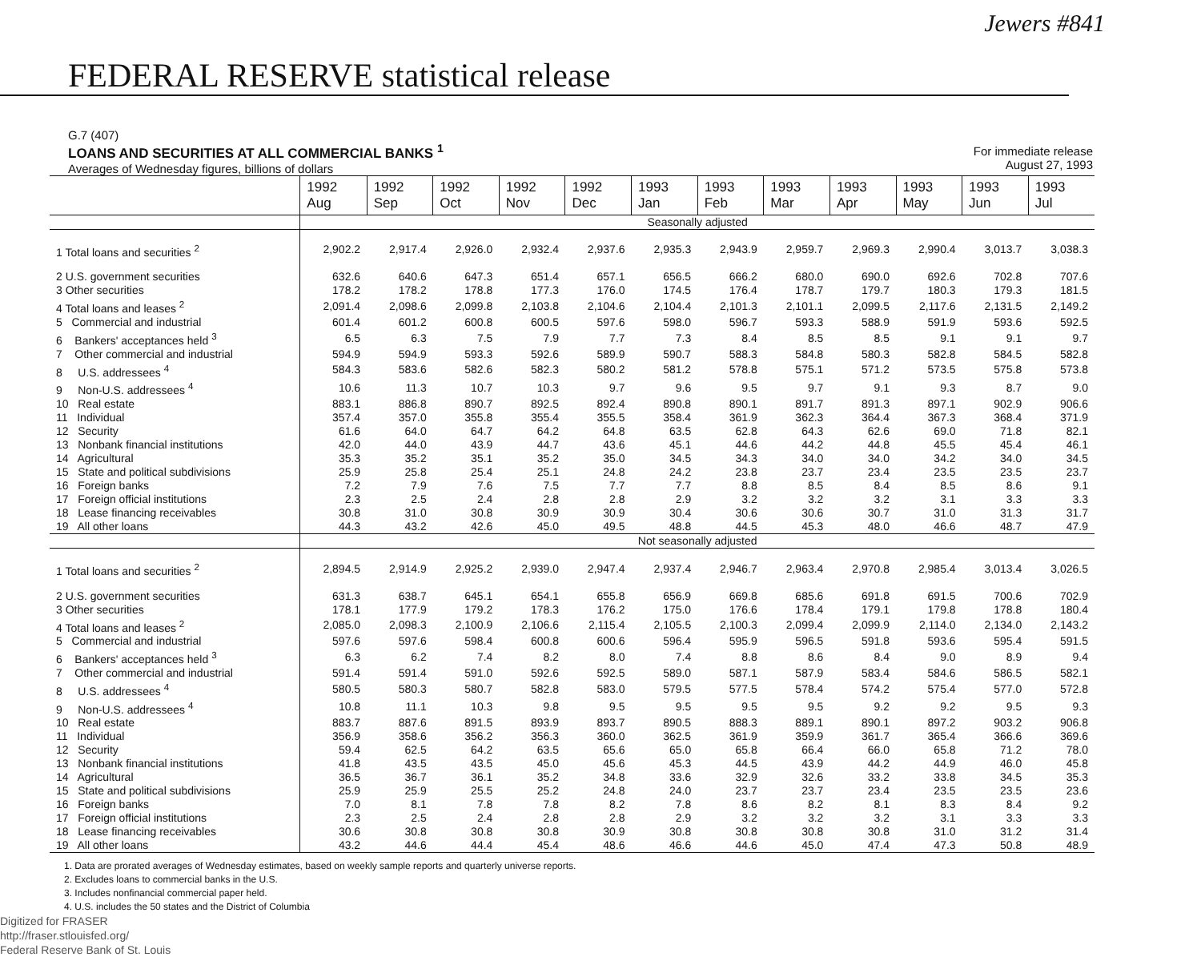Jewers #841
FEDERAL RESERVE statistical release
G.7 (407)
LOANS AND SECURITIES AT ALL COMMERCIAL BANKS <sup>1</sup>
Averages of Wednesday figures, billions of dollars
For immediate release
August 27, 1993
| | 1992 Aug | 1992 Sep | 1992 Oct | 1992 Nov | 1992 Dec | 1993 Jan | 1993 Feb | 1993 Mar | 1993 Apr | 1993 May | 1993 Jun | 1993 Jul |
| --- | --- | --- | --- | --- | --- | --- | --- | --- | --- | --- | --- | --- |
| | Seasonally adjusted | | | | | | | | | | | |
| 1 Total loans and securities <sup>2</sup> | 2,902.2 | 2,917.4 | 2,926.0 | 2,932.4 | 2,937.6 | 2,935.3 | 2,943.9 | 2,959.7 | 2,969.3 | 2,990.4 | 3,013.7 | 3,038.3 |
| 2 U.S. government securities | 632.6 | 640.6 | 647.3 | 651.4 | 657.1 | 656.5 | 666.2 | 680.0 | 690.0 | 692.6 | 702.8 | 707.6 |
| 3 Other securities | 178.2 | 178.2 | 178.8 | 177.3 | 176.0 | 174.5 | 176.4 | 178.7 | 179.7 | 180.3 | 179.3 | 181.5 |
| 4 Total loans and leases <sup>2</sup> | 2,091.4 | 2,098.6 | 2,099.8 | 2,103.8 | 2,104.6 | 2,104.4 | 2,101.3 | 2,101.1 | 2,099.5 | 2,117.6 | 2,131.5 | 2,149.2 |
| 5 Commercial and industrial | 601.4 | 601.2 | 600.8 | 600.5 | 597.6 | 598.0 | 596.7 | 593.3 | 588.9 | 591.9 | 593.6 | 592.5 |
| 6 Bankers' acceptances held <sup>3</sup> | 6.5 | 6.3 | 7.5 | 7.9 | 7.7 | 7.3 | 8.4 | 8.5 | 8.5 | 9.1 | 9.1 | 9.7 |
| 7 Other commercial and industrial | 594.9 | 594.9 | 593.3 | 592.6 | 589.9 | 590.7 | 588.3 | 584.8 | 580.3 | 582.8 | 584.5 | 582.8 |
| 8 U.S. addressees <sup>4</sup> | 584.3 | 583.6 | 582.6 | 582.3 | 580.2 | 581.2 | 578.8 | 575.1 | 571.2 | 573.5 | 575.8 | 573.8 |
| 9 Non-U.S. addressees <sup>4</sup> | 10.6 | 11.3 | 10.7 | 10.3 | 9.7 | 9.6 | 9.5 | 9.7 | 9.1 | 9.3 | 8.7 | 9.0 |
| 10 Real estate | 883.1 | 886.8 | 890.7 | 892.5 | 892.4 | 890.8 | 890.1 | 891.7 | 891.3 | 897.1 | 902.9 | 906.6 |
| 11 Individual | 357.4 | 357.0 | 355.8 | 355.4 | 355.5 | 358.4 | 361.9 | 362.3 | 364.4 | 367.3 | 368.4 | 371.9 |
| 12 Security | 61.6 | 64.0 | 64.7 | 64.2 | 64.8 | 63.5 | 62.8 | 64.3 | 62.6 | 69.0 | 71.8 | 82.1 |
| 13 Nonbank financial institutions | 42.0 | 44.0 | 43.9 | 44.7 | 43.6 | 45.1 | 44.6 | 44.2 | 44.8 | 45.5 | 45.4 | 46.1 |
| 14 Agricultural | 35.3 | 35.2 | 35.1 | 35.2 | 35.0 | 34.5 | 34.3 | 34.0 | 34.0 | 34.2 | 34.0 | 34.5 |
| 15 State and political subdivisions | 25.9 | 25.8 | 25.4 | 25.1 | 24.8 | 24.2 | 23.8 | 23.7 | 23.4 | 23.5 | 23.5 | 23.7 |
| 16 Foreign banks | 7.2 | 7.9 | 7.6 | 7.5 | 7.7 | 7.7 | 8.8 | 8.5 | 8.4 | 8.5 | 8.6 | 9.1 |
| 17 Foreign official institutions | 2.3 | 2.5 | 2.4 | 2.8 | 2.8 | 2.9 | 3.2 | 3.2 | 3.2 | 3.1 | 3.3 | 3.3 |
| 18 Lease financing receivables | 30.8 | 31.0 | 30.8 | 30.9 | 30.9 | 30.4 | 30.6 | 30.6 | 30.7 | 31.0 | 31.3 | 31.7 |
| 19 All other loans | 44.3 | 43.2 | 42.6 | 45.0 | 49.5 | 48.8 | 44.5 | 45.3 | 48.0 | 46.6 | 48.7 | 47.9 |
| | Not seasonally adjusted | | | | | | | | | | | |
| 1 Total loans and securities <sup>2</sup> | 2,894.5 | 2,914.9 | 2,925.2 | 2,939.0 | 2,947.4 | 2,937.4 | 2,946.7 | 2,963.4 | 2,970.8 | 2,985.4 | 3,013.4 | 3,026.5 |
| 2 U.S. government securities | 631.3 | 638.7 | 645.1 | 654.1 | 655.8 | 656.9 | 669.8 | 685.6 | 691.8 | 691.5 | 700.6 | 702.9 |
| 3 Other securities | 178.1 | 177.9 | 179.2 | 178.3 | 176.2 | 175.0 | 176.6 | 178.4 | 179.1 | 179.8 | 178.8 | 180.4 |
| 4 Total loans and leases <sup>2</sup> | 2,085.0 | 2,098.3 | 2,100.9 | 2,106.6 | 2,115.4 | 2,105.5 | 2,100.3 | 2,099.4 | 2,099.9 | 2,114.0 | 2,134.0 | 2,143.2 |
| 5 Commercial and industrial | 597.6 | 597.6 | 598.4 | 600.8 | 600.6 | 596.4 | 595.9 | 596.5 | 591.8 | 593.6 | 595.4 | 591.5 |
| 6 Bankers' acceptances held <sup>3</sup> | 6.3 | 6.2 | 7.4 | 8.2 | 8.0 | 7.4 | 8.8 | 8.6 | 8.4 | 9.0 | 8.9 | 9.4 |
| 7 Other commercial and industrial | 591.4 | 591.4 | 591.0 | 592.6 | 592.5 | 589.0 | 587.1 | 587.9 | 583.4 | 584.6 | 586.5 | 582.1 |
| 8 U.S. addressees <sup>4</sup> | 580.5 | 580.3 | 580.7 | 582.8 | 583.0 | 579.5 | 577.5 | 578.4 | 574.2 | 575.4 | 577.0 | 572.8 |
| 9 Non-U.S. addressees <sup>4</sup> | 10.8 | 11.1 | 10.3 | 9.8 | 9.5 | 9.5 | 9.5 | 9.5 | 9.2 | 9.2 | 9.5 | 9.3 |
| 10 Real estate | 883.7 | 887.6 | 891.5 | 893.9 | 893.7 | 890.5 | 888.3 | 889.1 | 890.1 | 897.2 | 903.2 | 906.8 |
| 11 Individual | 356.9 | 358.6 | 356.2 | 356.3 | 360.0 | 362.5 | 361.9 | 359.9 | 361.7 | 365.4 | 366.6 | 369.6 |
| 12 Security | 59.4 | 62.5 | 64.2 | 63.5 | 65.6 | 65.0 | 65.8 | 66.4 | 66.0 | 65.8 | 71.2 | 78.0 |
| 13 Nonbank financial institutions | 41.8 | 43.5 | 43.5 | 45.0 | 45.6 | 45.3 | 44.5 | 43.9 | 44.2 | 44.9 | 46.0 | 45.8 |
| 14 Agricultural | 36.5 | 36.7 | 36.1 | 35.2 | 34.8 | 33.6 | 32.9 | 32.6 | 33.2 | 33.8 | 34.5 | 35.3 |
| 15 State and political subdivisions | 25.9 | 25.9 | 25.5 | 25.2 | 24.8 | 24.0 | 23.7 | 23.7 | 23.4 | 23.5 | 23.5 | 23.6 |
| 16 Foreign banks | 7.0 | 8.1 | 7.8 | 7.8 | 8.2 | 7.8 | 8.6 | 8.2 | 8.1 | 8.3 | 8.4 | 9.2 |
| 17 Foreign official institutions | 2.3 | 2.5 | 2.4 | 2.8 | 2.8 | 2.9 | 3.2 | 3.2 | 3.2 | 3.1 | 3.3 | 3.3 |
| 18 Lease financing receivables | 30.6 | 30.8 | 30.8 | 30.8 | 30.9 | 30.8 | 30.8 | 30.8 | 30.8 | 31.0 | 31.2 | 31.4 |
| 19 All other loans | 43.2 | 44.6 | 44.4 | 45.4 | 48.6 | 46.6 | 44.6 | 45.0 | 47.4 | 47.3 | 50.8 | 48.9 |
1. Data are prorated averages of Wednesday estimates, based on weekly sample reports and quarterly universe reports.
2. Excludes loans to commercial banks in the U.S.
3. Includes nonfinancial commercial paper held.
4. U.S. includes the 50 states and the District of Columbia
Digitized for FRASER
http://fraser.stlouisfed.org/
Federal Reserve Bank of St. Louis